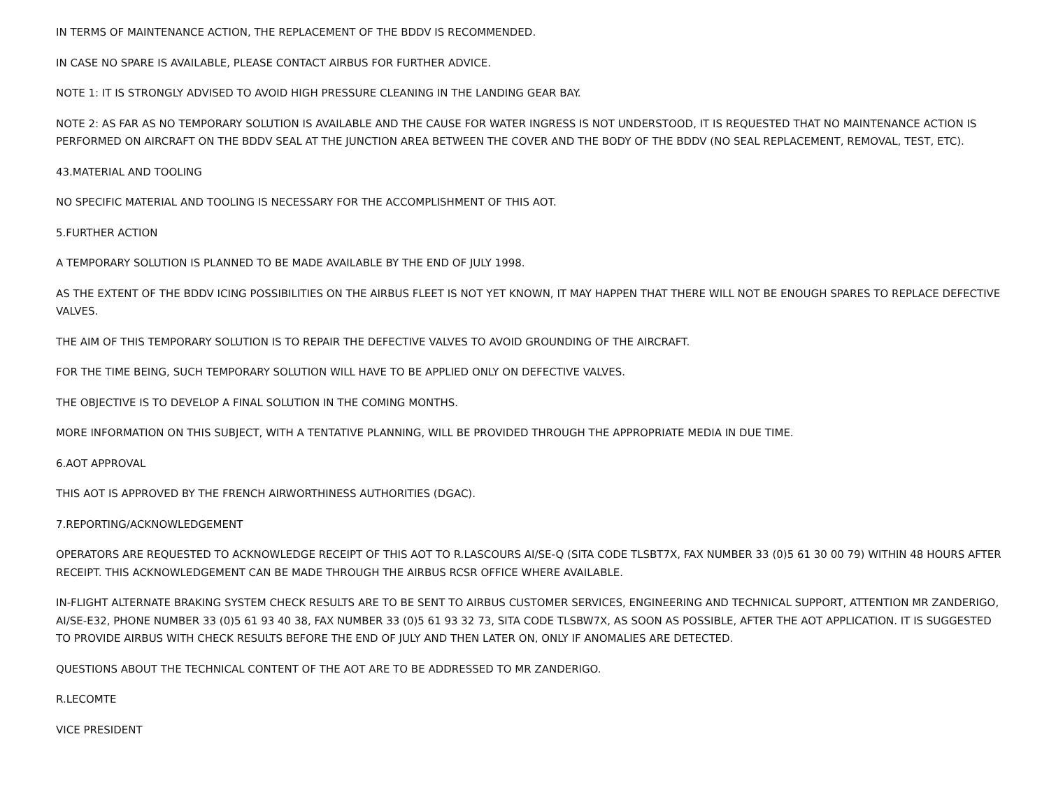IN TERMS OF MAINTENANCE ACTION, THE REPLACEMENT OF THE BDDV IS RECOMMENDED.
IN CASE NO SPARE IS AVAILABLE, PLEASE CONTACT AIRBUS FOR FURTHER ADVICE.
NOTE 1: IT IS STRONGLY ADVISED TO AVOID HIGH PRESSURE CLEANING IN THE LANDING GEAR BAY.
NOTE 2: AS FAR AS NO TEMPORARY SOLUTION IS AVAILABLE AND THE CAUSE FOR WATER INGRESS IS NOT UNDERSTOOD, IT IS REQUESTED THAT NO MAINTENANCE ACTION IS PERFORMED ON AIRCRAFT ON THE BDDV SEAL AT THE JUNCTION AREA BETWEEN THE COVER AND THE BODY OF THE BDDV (NO SEAL REPLACEMENT, REMOVAL, TEST, ETC).
43.MATERIAL AND TOOLING
NO SPECIFIC MATERIAL AND TOOLING IS NECESSARY FOR THE ACCOMPLISHMENT OF THIS AOT.
5.FURTHER ACTION
A TEMPORARY SOLUTION IS PLANNED TO BE MADE AVAILABLE BY THE END OF JULY 1998.
AS THE EXTENT OF THE BDDV ICING POSSIBILITIES ON THE AIRBUS FLEET IS NOT YET KNOWN, IT MAY HAPPEN THAT THERE WILL NOT BE ENOUGH SPARES TO REPLACE DEFECTIVE VALVES.
THE AIM OF THIS TEMPORARY SOLUTION IS TO REPAIR THE DEFECTIVE VALVES TO AVOID GROUNDING OF THE AIRCRAFT.
FOR THE TIME BEING, SUCH TEMPORARY SOLUTION WILL HAVE TO BE APPLIED ONLY ON DEFECTIVE VALVES.
THE OBJECTIVE IS TO DEVELOP A FINAL SOLUTION IN THE COMING MONTHS.
MORE INFORMATION ON THIS SUBJECT, WITH A TENTATIVE PLANNING, WILL BE PROVIDED THROUGH THE APPROPRIATE MEDIA IN DUE TIME.
6.AOT APPROVAL
THIS AOT IS APPROVED BY THE FRENCH AIRWORTHINESS AUTHORITIES (DGAC).
7.REPORTING/ACKNOWLEDGEMENT
OPERATORS ARE REQUESTED TO ACKNOWLEDGE RECEIPT OF THIS AOT TO R.LASCOURS AI/SE-Q (SITA CODE TLSBT7X, FAX NUMBER 33 (0)5 61 30 00 79) WITHIN 48 HOURS AFTER RECEIPT. THIS ACKNOWLEDGEMENT CAN BE MADE THROUGH THE AIRBUS RCSR OFFICE WHERE AVAILABLE.
IN-FLIGHT ALTERNATE BRAKING SYSTEM CHECK RESULTS ARE TO BE SENT TO AIRBUS CUSTOMER SERVICES, ENGINEERING AND TECHNICAL SUPPORT, ATTENTION MR ZANDERIGO, AI/SE-E32, PHONE NUMBER 33 (0)5 61 93 40 38, FAX NUMBER 33 (0)5 61 93 32 73, SITA CODE TLSBW7X, AS SOON AS POSSIBLE, AFTER THE AOT APPLICATION. IT IS SUGGESTED TO PROVIDE AIRBUS WITH CHECK RESULTS BEFORE THE END OF JULY AND THEN LATER ON, ONLY IF ANOMALIES ARE DETECTED.
QUESTIONS ABOUT THE TECHNICAL CONTENT OF THE AOT ARE TO BE ADDRESSED TO MR ZANDERIGO.
R.LECOMTE
VICE PRESIDENT